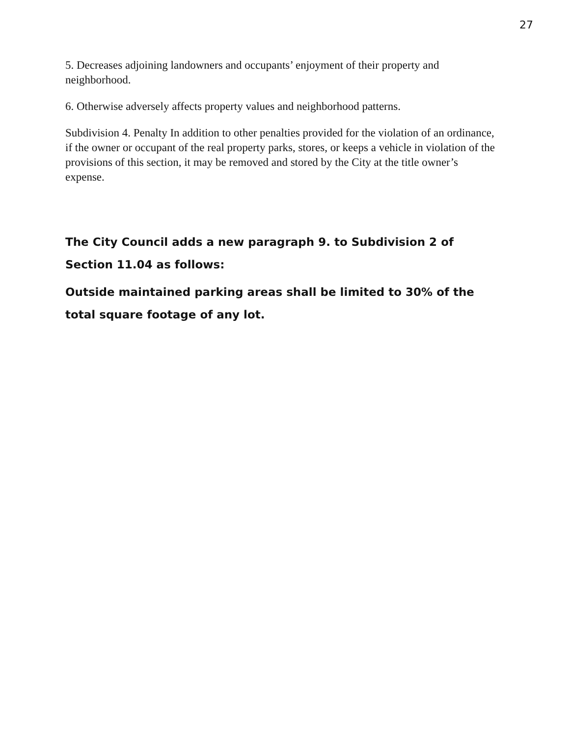27
5. Decreases adjoining landowners and occupants’ enjoyment of their property and neighborhood.
6. Otherwise adversely affects property values and neighborhood patterns.
Subdivision 4. Penalty In addition to other penalties provided for the violation of an ordinance, if the owner or occupant of the real property parks, stores, or keeps a vehicle in violation of the provisions of this section, it may be removed and stored by the City at the title owner’s expense.
The City Council adds a new paragraph 9. to Subdivision 2 of Section 11.04 as follows:
Outside maintained parking areas shall be limited to 30% of the total square footage of any lot.